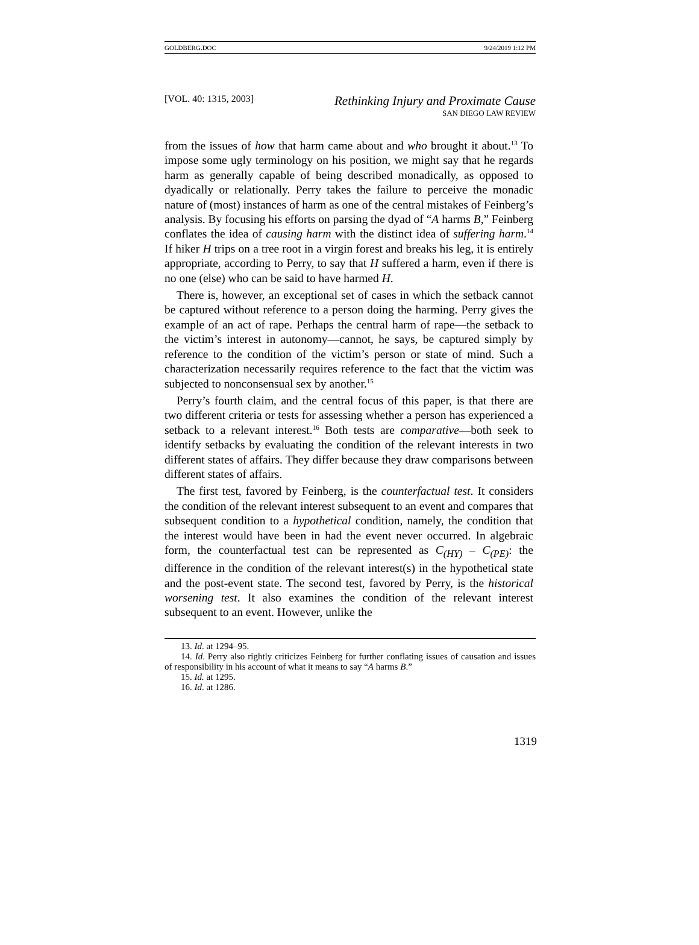GOLDBERG.DOC 9/24/2019 1:12 PM
[VOL. 40: 1315, 2003]
Rethinking Injury and Proximate Cause
SAN DIEGO LAW REVIEW
from the issues of how that harm came about and who brought it about.<sup>13</sup> To impose some ugly terminology on his position, we might say that he regards harm as generally capable of being described monadically, as opposed to dyadically or relationally. Perry takes the failure to perceive the monadic nature of (most) instances of harm as one of the central mistakes of Feinberg’s analysis. By focusing his efforts on parsing the dyad of “A harms B,” Feinberg conflates the idea of causing harm with the distinct idea of suffering harm.<sup>14</sup> If hiker H trips on a tree root in a virgin forest and breaks his leg, it is entirely appropriate, according to Perry, to say that H suffered a harm, even if there is no one (else) who can be said to have harmed H.
There is, however, an exceptional set of cases in which the setback cannot be captured without reference to a person doing the harming. Perry gives the example of an act of rape. Perhaps the central harm of rape—the setback to the victim’s interest in autonomy—cannot, he says, be captured simply by reference to the condition of the victim’s person or state of mind. Such a characterization necessarily requires reference to the fact that the victim was subjected to nonconsensual sex by another.<sup>15</sup>
Perry’s fourth claim, and the central focus of this paper, is that there are two different criteria or tests for assessing whether a person has experienced a setback to a relevant interest.<sup>16</sup> Both tests are comparative—both seek to identify setbacks by evaluating the condition of the relevant interests in two different states of affairs. They differ because they draw comparisons between different states of affairs.
The first test, favored by Feinberg, is the counterfactual test. It considers the condition of the relevant interest subsequent to an event and compares that subsequent condition to a hypothetical condition, namely, the condition that the interest would have been in had the event never occurred. In algebraic form, the counterfactual test can be represented as C<sub>(HY)</sub> – C<sub>(PE)</sub>: the difference in the condition of the relevant interest(s) in the hypothetical state and the post-event state. The second test, favored by Perry, is the historical worsening test. It also examines the condition of the relevant interest subsequent to an event. However, unlike the
13. Id. at 1294–95.
14. Id. Perry also rightly criticizes Feinberg for further conflating issues of causation and issues of responsibility in his account of what it means to say “A harms B.”
15. Id. at 1295.
16. Id. at 1286.
1319